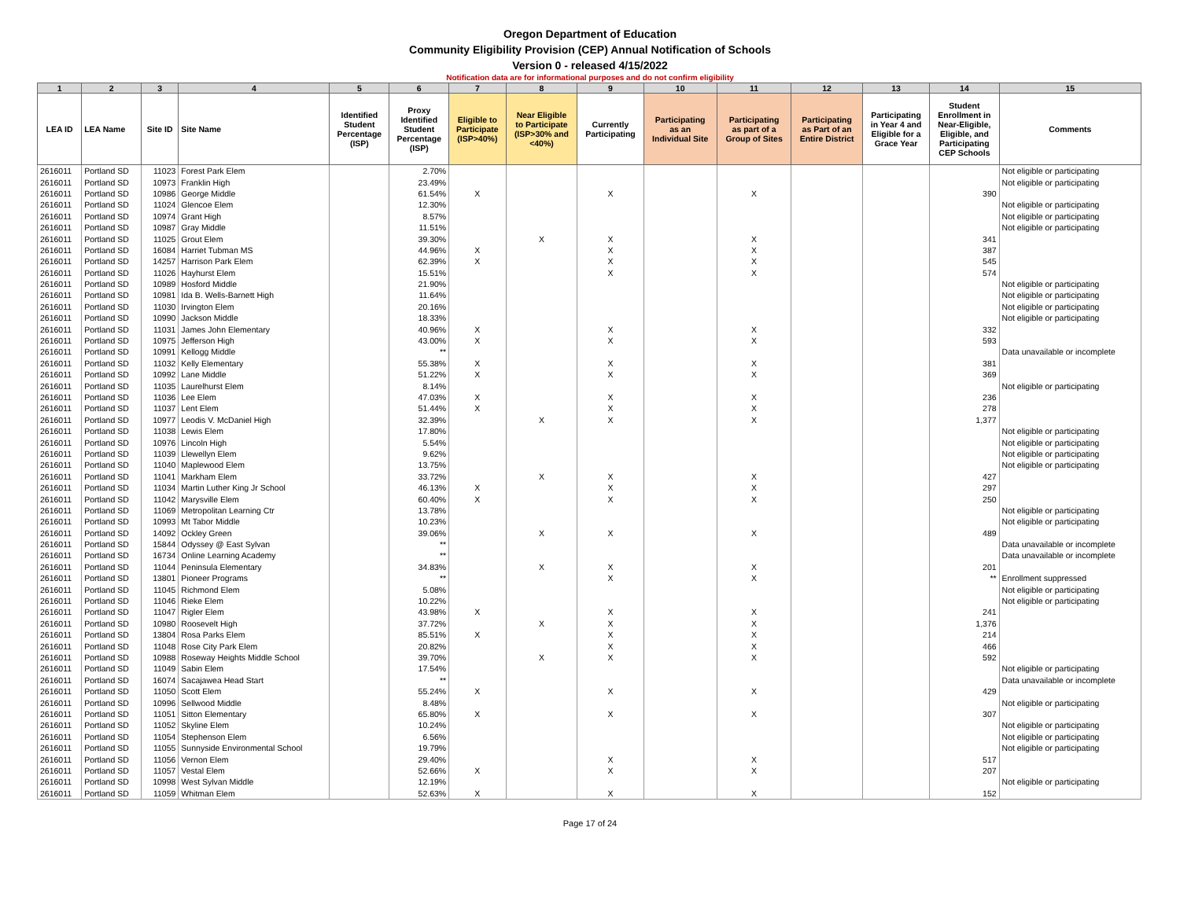Oregon Department of Education
Community Eligibility Provision (CEP) Annual Notification of Schools
Version 0 - released 4/15/2022
Notification data are for informational purposes and do not confirm eligibility
| 1 | 2 | 3 | 4 | 5 | 6 | 7 | 8 | 9 | 10 | 11 | 12 | 13 | 14 | 15 |
| --- | --- | --- | --- | --- | --- | --- | --- | --- | --- | --- | --- | --- | --- | --- |
| LEA ID | LEA Name | Site ID | Site Name | Identified Student Percentage (ISP) | Proxy Identified Student Percentage (ISP) | Eligible to Participate (ISP>40%) | Near Eligible to Participate (ISP>30% and <40%) | Currently Participating | Participating as an Individual Site | Participating as part of a Group of Sites | Participating as Part of an Entire District | Participating in Year 4 and Eligible for a Grace Year | Student Enrollment in Near-Eligible, Eligible, and Participating CEP Schools | Comments |
| 2616011 | Portland SD | 11023 | Forest Park Elem | | 2.70% | | | | | | | | | Not eligible or participating |
| 2616011 | Portland SD | 10973 | Franklin High | | 23.49% | | | | | | | | | Not eligible or participating |
| 2616011 | Portland SD | 10986 | George Middle | | 61.54% | X | | X | | X | | | 390 | |
| 2616011 | Portland SD | 11024 | Glencoe Elem | | 12.30% | | | | | | | | | Not eligible or participating |
| 2616011 | Portland SD | 10974 | Grant High | | 8.57% | | | | | | | | | Not eligible or participating |
| 2616011 | Portland SD | 10987 | Gray Middle | | 11.51% | | | | | | | | | Not eligible or participating |
| 2616011 | Portland SD | 11025 | Grout Elem | | 39.30% | | X | X | | X | | | 341 | |
| 2616011 | Portland SD | 16084 | Harriet Tubman MS | | 44.96% | X | | X | | X | | | 387 | |
| 2616011 | Portland SD | 14257 | Harrison Park Elem | | 62.39% | X | | X | | X | | | 545 | |
| 2616011 | Portland SD | 11026 | Hayhurst Elem | | 15.51% | | | X | | X | | | 574 | |
| 2616011 | Portland SD | 10989 | Hosford Middle | | 21.90% | | | | | | | | | Not eligible or participating |
| 2616011 | Portland SD | 10981 | Ida B. Wells-Barnett High | | 11.64% | | | | | | | | | Not eligible or participating |
| 2616011 | Portland SD | 11030 | Irvington Elem | | 20.16% | | | | | | | | | Not eligible or participating |
| 2616011 | Portland SD | 10990 | Jackson Middle | | 18.33% | | | | | | | | | Not eligible or participating |
| 2616011 | Portland SD | 11031 | James John Elementary | | 40.96% | X | | X | | X | | | 332 | |
| 2616011 | Portland SD | 10975 | Jefferson High | | 43.00% | X | | X | | X | | | 593 | |
| 2616011 | Portland SD | 10991 | Kellogg Middle | | ** | | | | | | | | | Data unavailable or incomplete |
| 2616011 | Portland SD | 11032 | Kelly Elementary | | 55.38% | X | | X | | X | | | 381 | |
| 2616011 | Portland SD | 10992 | Lane Middle | | 51.22% | X | | X | | X | | | 369 | |
| 2616011 | Portland SD | 11035 | Laurelhurst Elem | | 8.14% | | | | | | | | | Not eligible or participating |
| 2616011 | Portland SD | 11036 | Lee Elem | | 47.03% | X | | X | | X | | | 236 | |
| 2616011 | Portland SD | 11037 | Lent Elem | | 51.44% | X | | X | | X | | | 278 | |
| 2616011 | Portland SD | 10977 | Leodis V. McDaniel High | | 32.39% | | X | X | | X | | | 1,377 | |
| 2616011 | Portland SD | 11038 | Lewis Elem | | 17.80% | | | | | | | | | Not eligible or participating |
| 2616011 | Portland SD | 10976 | Lincoln High | | 5.54% | | | | | | | | | Not eligible or participating |
| 2616011 | Portland SD | 11039 | Llewellyn Elem | | 9.62% | | | | | | | | | Not eligible or participating |
| 2616011 | Portland SD | 11040 | Maplewood Elem | | 13.75% | | | | | | | | | Not eligible or participating |
| 2616011 | Portland SD | 11041 | Markham Elem | | 33.72% | | X | X | | X | | | 427 | |
| 2616011 | Portland SD | 11034 | Martin Luther King Jr School | | 46.13% | X | | X | | X | | | 297 | |
| 2616011 | Portland SD | 11042 | Marysville Elem | | 60.40% | X | | X | | X | | | 250 | |
| 2616011 | Portland SD | 11069 | Metropolitan Learning Ctr | | 13.78% | | | | | | | | | Not eligible or participating |
| 2616011 | Portland SD | 10993 | Mt Tabor Middle | | 10.23% | | | | | | | | | Not eligible or participating |
| 2616011 | Portland SD | 14092 | Ockley Green | | 39.06% | | X | X | | X | | | 489 | |
| 2616011 | Portland SD | 15844 | Odyssey @ East Sylvan | | ** | | | | | | | | | Data unavailable or incomplete |
| 2616011 | Portland SD | 16734 | Online Learning Academy | | ** | | | | | | | | | Data unavailable or incomplete |
| 2616011 | Portland SD | 11044 | Peninsula Elementary | | 34.83% | | X | X | | X | | | 201 | |
| 2616011 | Portland SD | 13801 | Pioneer Programs | | ** | | | X | | X | | | ** | Enrollment suppressed |
| 2616011 | Portland SD | 11045 | Richmond Elem | | 5.08% | | | | | | | | | Not eligible or participating |
| 2616011 | Portland SD | 11046 | Rieke Elem | | 10.22% | | | | | | | | | Not eligible or participating |
| 2616011 | Portland SD | 11047 | Rigler Elem | | 43.98% | X | | X | | X | | | 241 | |
| 2616011 | Portland SD | 10980 | Roosevelt High | | 37.72% | | X | X | | X | | | 1,376 | |
| 2616011 | Portland SD | 13804 | Rosa Parks Elem | | 85.51% | X | | X | | X | | | 214 | |
| 2616011 | Portland SD | 11048 | Rose City Park Elem | | 20.82% | | | X | | X | | | 466 | |
| 2616011 | Portland SD | 10988 | Roseway Heights Middle School | | 39.70% | | X | X | | X | | | 592 | |
| 2616011 | Portland SD | 11049 | Sabin Elem | | 17.54% | | | | | | | | | Not eligible or participating |
| 2616011 | Portland SD | 16074 | Sacajawea Head Start | | ** | | | | | | | | | Data unavailable or incomplete |
| 2616011 | Portland SD | 11050 | Scott Elem | | 55.24% | X | | X | | X | | | 429 | |
| 2616011 | Portland SD | 10996 | Sellwood Middle | | 8.48% | | | | | | | | | Not eligible or participating |
| 2616011 | Portland SD | 11051 | Sitton Elementary | | 65.80% | X | | X | | X | | | 307 | |
| 2616011 | Portland SD | 11052 | Skyline Elem | | 10.24% | | | | | | | | | Not eligible or participating |
| 2616011 | Portland SD | 11054 | Stephenson Elem | | 6.56% | | | | | | | | | Not eligible or participating |
| 2616011 | Portland SD | 11055 | Sunnyside Environmental School | | 19.79% | | | | | | | | | Not eligible or participating |
| 2616011 | Portland SD | 11056 | Vernon Elem | | 29.40% | | | X | | X | | | 517 | |
| 2616011 | Portland SD | 11057 | Vestal Elem | | 52.66% | X | | X | | X | | | 207 | |
| 2616011 | Portland SD | 10998 | West Sylvan Middle | | 12.19% | | | | | | | | | Not eligible or participating |
| 2616011 | Portland SD | 11059 | Whitman Elem | | 52.63% | X | | X | | X | | | 152 | |
Page 17 of 24